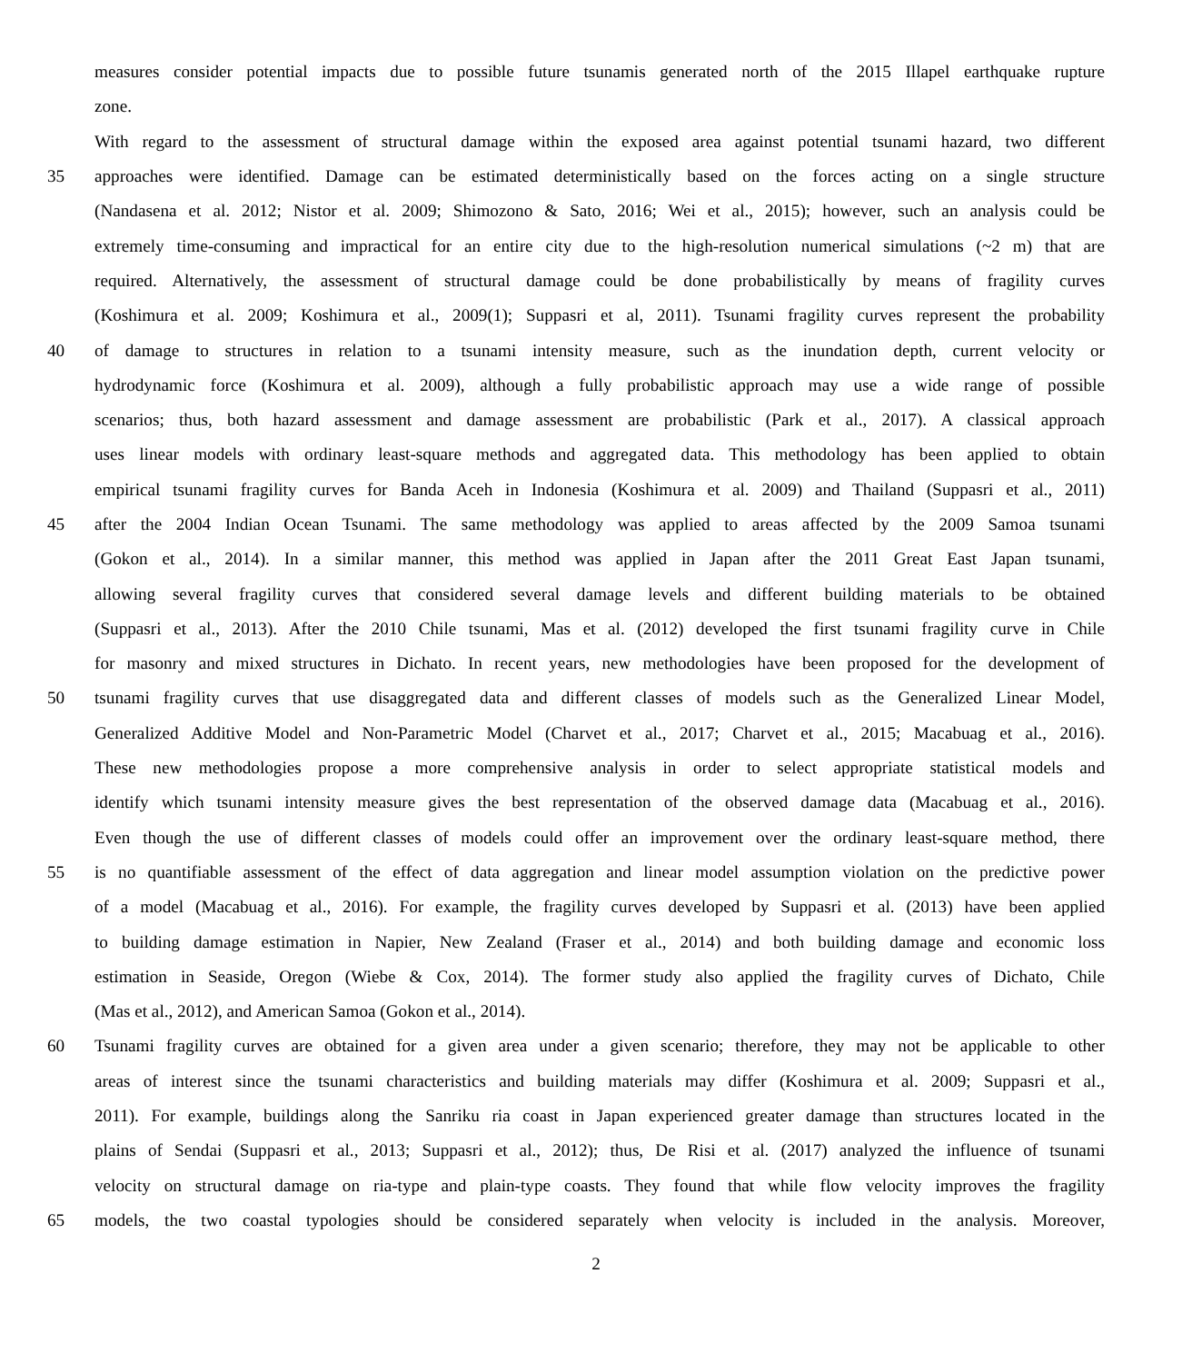measures consider potential impacts due to possible future tsunamis generated north of the 2015 Illapel earthquake rupture
zone.
With regard to the assessment of structural damage within the exposed area against potential tsunami hazard, two different
35 approaches were identified. Damage can be estimated deterministically based on the forces acting on a single structure
(Nandasena et al. 2012; Nistor et al. 2009; Shimozono & Sato, 2016; Wei et al., 2015); however, such an analysis could be
extremely time-consuming and impractical for an entire city due to the high-resolution numerical simulations (~2 m) that are
required. Alternatively, the assessment of structural damage could be done probabilistically by means of fragility curves
(Koshimura et al. 2009; Koshimura et al., 2009(1); Suppasri et al, 2011). Tsunami fragility curves represent the probability
40 of damage to structures in relation to a tsunami intensity measure, such as the inundation depth, current velocity or
hydrodynamic force (Koshimura et al. 2009), although a fully probabilistic approach may use a wide range of possible
scenarios; thus, both hazard assessment and damage assessment are probabilistic (Park et al., 2017). A classical approach
uses linear models with ordinary least-square methods and aggregated data. This methodology has been applied to obtain
empirical tsunami fragility curves for Banda Aceh in Indonesia (Koshimura et al. 2009) and Thailand (Suppasri et al., 2011)
45 after the 2004 Indian Ocean Tsunami. The same methodology was applied to areas affected by the 2009 Samoa tsunami
(Gokon et al., 2014). In a similar manner, this method was applied in Japan after the 2011 Great East Japan tsunami,
allowing several fragility curves that considered several damage levels and different building materials to be obtained
(Suppasri et al., 2013). After the 2010 Chile tsunami, Mas et al. (2012) developed the first tsunami fragility curve in Chile
for masonry and mixed structures in Dichato. In recent years, new methodologies have been proposed for the development of
50 tsunami fragility curves that use disaggregated data and different classes of models such as the Generalized Linear Model,
Generalized Additive Model and Non-Parametric Model (Charvet et al., 2017; Charvet et al., 2015; Macabuag et al., 2016).
These new methodologies propose a more comprehensive analysis in order to select appropriate statistical models and
identify which tsunami intensity measure gives the best representation of the observed damage data (Macabuag et al., 2016).
Even though the use of different classes of models could offer an improvement over the ordinary least-square method, there
55 is no quantifiable assessment of the effect of data aggregation and linear model assumption violation on the predictive power
of a model (Macabuag et al., 2016). For example, the fragility curves developed by Suppasri et al. (2013) have been applied
to building damage estimation in Napier, New Zealand (Fraser et al., 2014) and both building damage and economic loss
estimation in Seaside, Oregon (Wiebe & Cox, 2014). The former study also applied the fragility curves of Dichato, Chile
(Mas et al., 2012), and American Samoa (Gokon et al., 2014).
60 Tsunami fragility curves are obtained for a given area under a given scenario; therefore, they may not be applicable to other
areas of interest since the tsunami characteristics and building materials may differ (Koshimura et al. 2009; Suppasri et al.,
2011). For example, buildings along the Sanriku ria coast in Japan experienced greater damage than structures located in the
plains of Sendai (Suppasri et al., 2013; Suppasri et al., 2012); thus, De Risi et al. (2017) analyzed the influence of tsunami
velocity on structural damage on ria-type and plain-type coasts. They found that while flow velocity improves the fragility
65 models, the two coastal typologies should be considered separately when velocity is included in the analysis. Moreover,
2